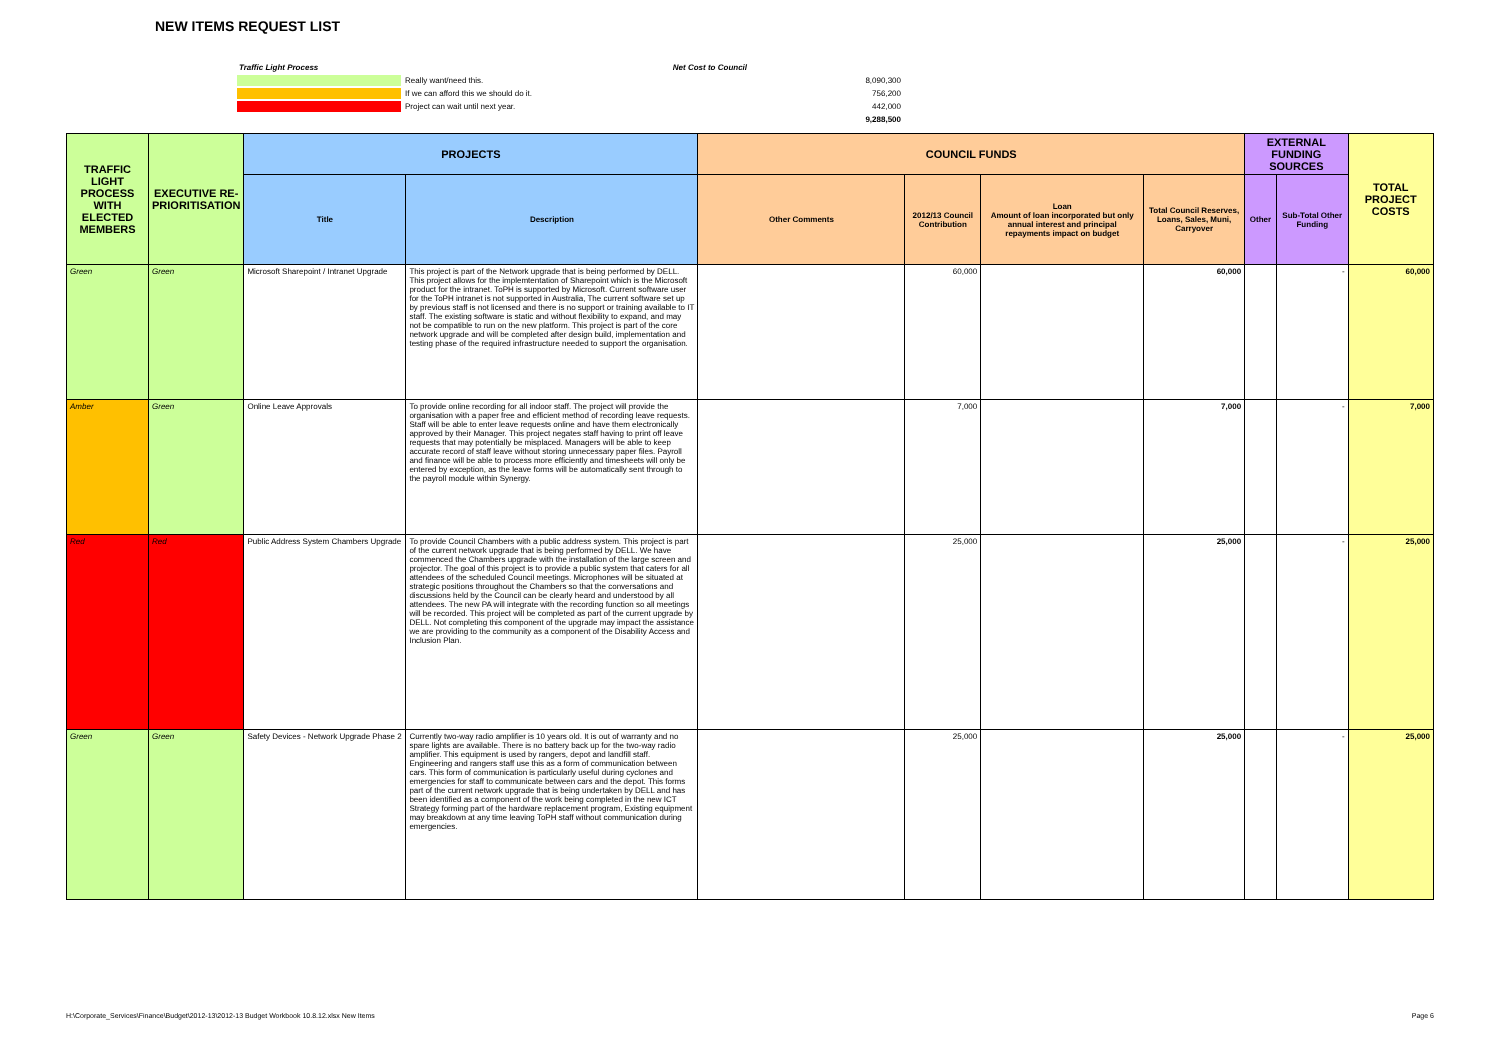NEW ITEMS REQUEST LIST
| Traffic Light Process | | | Net Cost to Council | |
| | Really want/need this. | | | 8,090,300 |
| | If we can afford this we should do it. | | | 756,200 |
| | Project can wait until next year. | | | 442,000 |
| | | | | 9,288,500 |
| TRAFFIC LIGHT PROCESS WITH ELECTED MEMBERS | EXECUTIVE RE-PRIORITISATION | PROJECTS | | COUNCIL FUNDS | | | | EXTERNAL FUNDING SOURCES | | TOTAL PROJECT COSTS |
| --- | --- | --- | --- | --- | --- | --- | --- | --- | --- | --- |
| | | Title | Description | Other Comments | 2012/13 Council Contribution | Loan Amount of loan incorporated but only annual interest and principal repayments impact on budget | Total Council Reserves, Loans, Sales, Muni, Carryover | Other | Sub-Total Other Funding | |
| Green | Green | Microsoft Sharepoint / Intranet Upgrade | This project is part of the Network upgrade that is being performed by DELL. This project allows for the implemtentation of Sharepoint which is the Microsoft product for the intranet. ToPH is supported by Microsoft. Current software user for the ToPH intranet is not supported in Australia, The current software set up by previous staff is not licensed and there is no support or training available to IT staff. The existing software is static and without flexibility to expand, and may not be compatible to run on the new platform. This project is part of the core network upgrade and will be completed after design build, implementation and testing phase of the required infrastructure needed to support the organisation. | | 60,000 | | 60,000 | | - | 60,000 |
| Amber | Green | Online Leave Approvals | To provide online recording for all indoor staff. The project will provide the organisation with a paper free and efficient method of recording leave requests. Staff will be able to enter leave requests online and have them electronically approved by their Manager. This project negates staff having to print off leave requests that may potentially be misplaced. Managers will be able to keep accurate record of staff leave without storing unnecessary paper files. Payroll and finance will be able to process more efficiently and timesheets will only be entered by exception, as the leave forms will be automatically sent through to the payroll module within Synergy. | | 7,000 | | 7,000 | | - | 7,000 |
| Red | Red | Public Address System Chambers Upgrade | To provide Council Chambers with a public address system. This project is part of the current network upgrade that is being performed by DELL. We have commenced the Chambers upgrade with the installation of the large screen and projector. The goal of this project is to provide a public system that caters for all attendees of the scheduled Council meetings. Microphones will be situated at strategic positions throughout the Chambers so that the conversations and discussions held by the Council can be clearly heard and understood by all attendees. The new PA will integrate with the recording function so all meetings will be recorded. This project will be completed as part of the current upgrade by DELL. Not completing this component of the upgrade may impact the assistance we are providing to the community as a component of the Disability Access and Inclusion Plan. | | 25,000 | | 25,000 | | - | 25,000 |
| Green | Green | Safety Devices - Network Upgrade Phase 2 | Currently two-way radio amplifier is 10 years old. It is out of warranty and no spare lights are available. There is no battery back up for the two-way radio amplifier. This equipment is used by rangers, depot and landfill staff. Engineering and rangers staff use this as a form of communication between cars. This form of communication is particularly useful during cyclones and emergencies for staff to communicate between cars and the depot. This forms part of the current network upgrade that is being undertaken by DELL and has been identified as a component of the work being completed in the new ICT Strategy forming part of the hardware replacement program, Existing equipment may breakdown at any time leaving ToPH staff without communication during emergencies. | | 25,000 | | 25,000 | | - | 25,000 |
H:\Corporate_Services\Finance\Budget\2012-13\2012-13 Budget Workbook 10.8.12.xlsx New Items Page 6